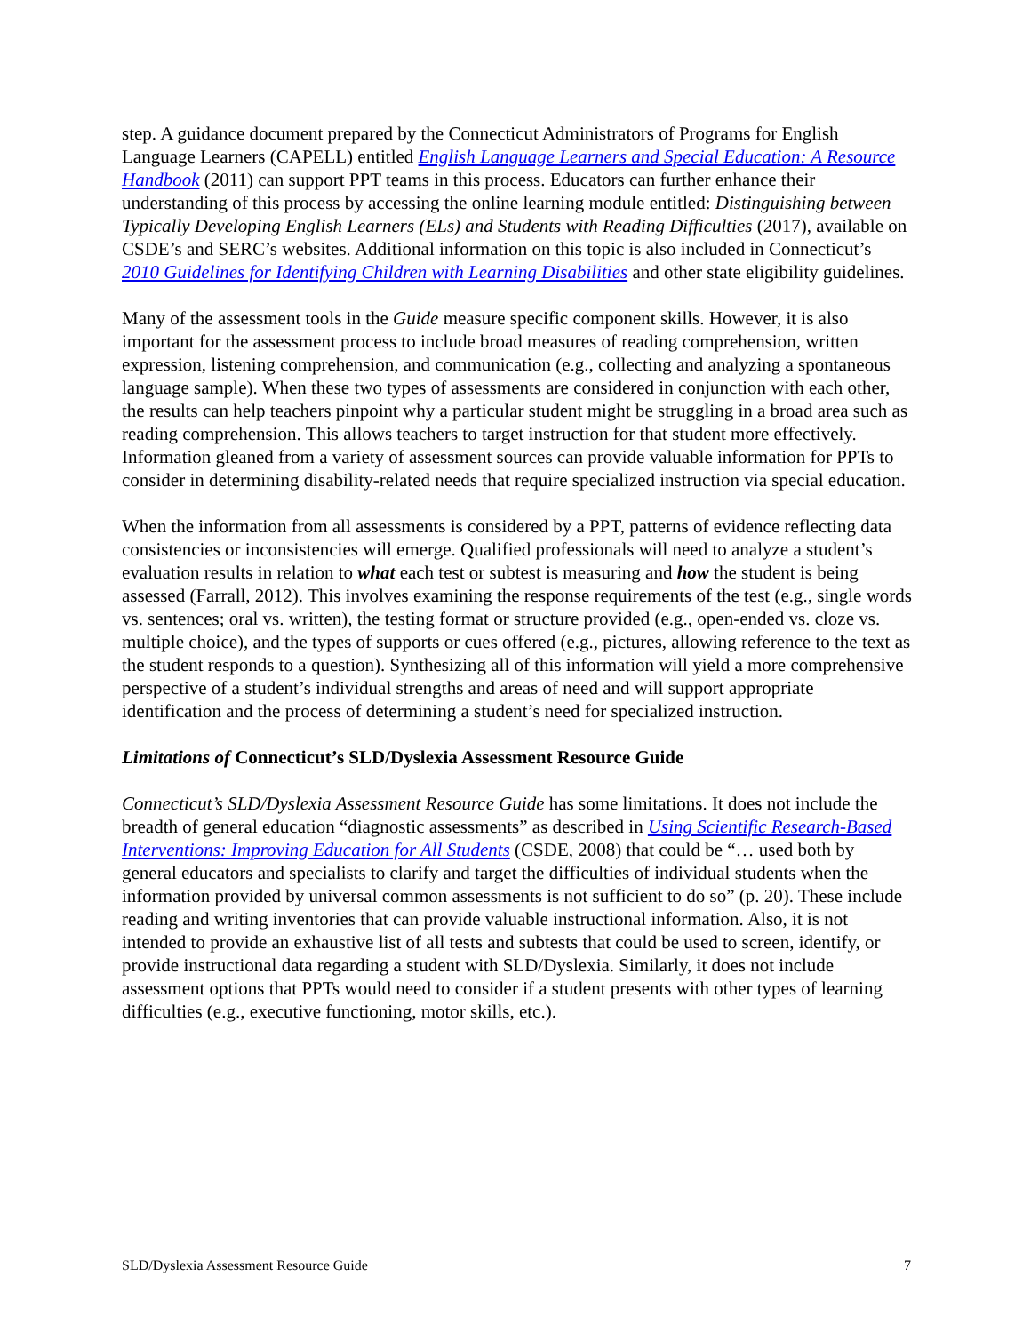step. A guidance document prepared by the Connecticut Administrators of Programs for English Language Learners (CAPELL) entitled English Language Learners and Special Education: A Resource Handbook (2011) can support PPT teams in this process. Educators can further enhance their understanding of this process by accessing the online learning module entitled: Distinguishing between Typically Developing English Learners (ELs) and Students with Reading Difficulties (2017), available on CSDE’s and SERC’s websites. Additional information on this topic is also included in Connecticut’s 2010 Guidelines for Identifying Children with Learning Disabilities and other state eligibility guidelines.
Many of the assessment tools in the Guide measure specific component skills. However, it is also important for the assessment process to include broad measures of reading comprehension, written expression, listening comprehension, and communication (e.g., collecting and analyzing a spontaneous language sample). When these two types of assessments are considered in conjunction with each other, the results can help teachers pinpoint why a particular student might be struggling in a broad area such as reading comprehension. This allows teachers to target instruction for that student more effectively. Information gleaned from a variety of assessment sources can provide valuable information for PPTs to consider in determining disability-related needs that require specialized instruction via special education.
When the information from all assessments is considered by a PPT, patterns of evidence reflecting data consistencies or inconsistencies will emerge. Qualified professionals will need to analyze a student’s evaluation results in relation to what each test or subtest is measuring and how the student is being assessed (Farrall, 2012). This involves examining the response requirements of the test (e.g., single words vs. sentences; oral vs. written), the testing format or structure provided (e.g., open-ended vs. cloze vs. multiple choice), and the types of supports or cues offered (e.g., pictures, allowing reference to the text as the student responds to a question). Synthesizing all of this information will yield a more comprehensive perspective of a student’s individual strengths and areas of need and will support appropriate identification and the process of determining a student’s need for specialized instruction.
Limitations of Connecticut’s SLD/Dyslexia Assessment Resource Guide
Connecticut’s SLD/Dyslexia Assessment Resource Guide has some limitations. It does not include the breadth of general education “diagnostic assessments” as described in Using Scientific Research-Based Interventions: Improving Education for All Students (CSDE, 2008) that could be “… used both by general educators and specialists to clarify and target the difficulties of individual students when the information provided by universal common assessments is not sufficient to do so” (p. 20). These include reading and writing inventories that can provide valuable instructional information. Also, it is not intended to provide an exhaustive list of all tests and subtests that could be used to screen, identify, or provide instructional data regarding a student with SLD/Dyslexia. Similarly, it does not include assessment options that PPTs would need to consider if a student presents with other types of learning difficulties (e.g., executive functioning, motor skills, etc.).
SLD/Dyslexia Assessment Resource Guide 7